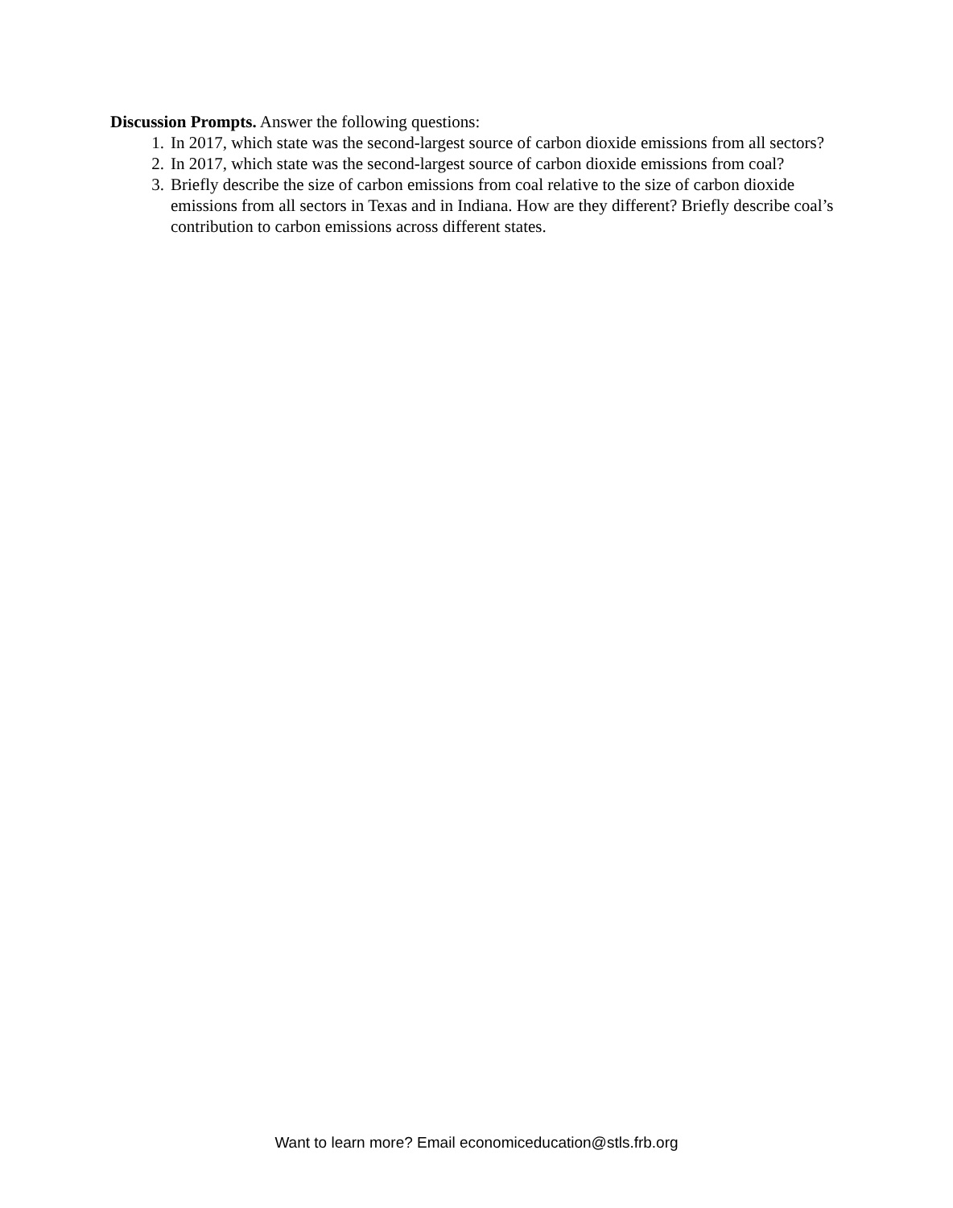Discussion Prompts. Answer the following questions:
1. In 2017, which state was the second-largest source of carbon dioxide emissions from all sectors?
2. In 2017, which state was the second-largest source of carbon dioxide emissions from coal?
3. Briefly describe the size of carbon emissions from coal relative to the size of carbon dioxide emissions from all sectors in Texas and in Indiana. How are they different? Briefly describe coal’s contribution to carbon emissions across different states.
Want to learn more? Email economiceducation@stls.frb.org